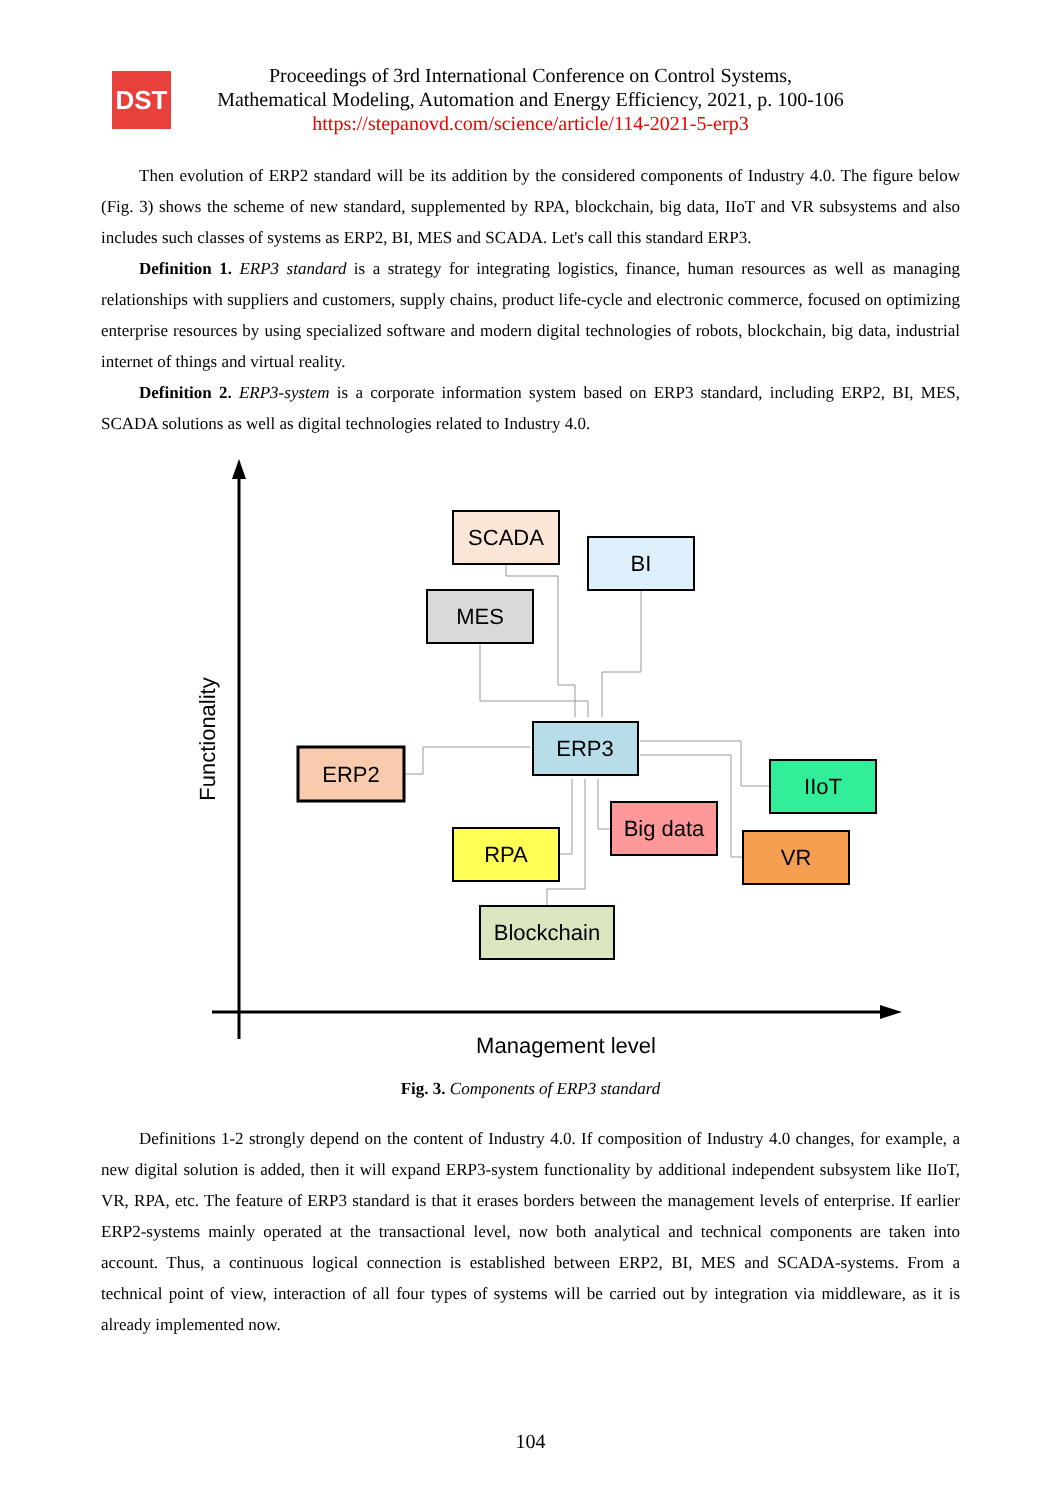DST
Proceedings of 3rd International Conference on Control Systems,
Mathematical Modeling, Automation and Energy Efficiency, 2021, p. 100-106
https://stepanovd.com/science/article/114-2021-5-erp3
Then evolution of ERP2 standard will be its addition by the considered components of Industry 4.0. The figure below (Fig. 3) shows the scheme of new standard, supplemented by RPA, blockchain, big data, IIoT and VR subsystems and also includes such classes of systems as ERP2, BI, MES and SCADA. Let's call this standard ERP3.
Definition 1. ERP3 standard is a strategy for integrating logistics, finance, human resources as well as managing relationships with suppliers and customers, supply chains, product life-cycle and electronic commerce, focused on optimizing enterprise resources by using specialized software and modern digital technologies of robots, blockchain, big data, industrial internet of things and virtual reality.
Definition 2. ERP3-system is a corporate information system based on ERP3 standard, including ERP2, BI, MES, SCADA solutions as well as digital technologies related to Industry 4.0.
Functionality
Management level
SCADA
BI
MES
ERP3
ERP2
IIoT
Big data
RPA
VR
Blockchain
Fig. 3. Components of ERP3 standard
Definitions 1-2 strongly depend on the content of Industry 4.0. If composition of Industry 4.0 changes, for example, a new digital solution is added, then it will expand ERP3-system functionality by additional independent subsystem like IIoT, VR, RPA, etc. The feature of ERP3 standard is that it erases borders between the management levels of enterprise. If earlier ERP2-systems mainly operated at the transactional level, now both analytical and technical components are taken into account. Thus, a continuous logical connection is established between ERP2, BI, MES and SCADA-systems. From a technical point of view, interaction of all four types of systems will be carried out by integration via middleware, as it is already implemented now.
104